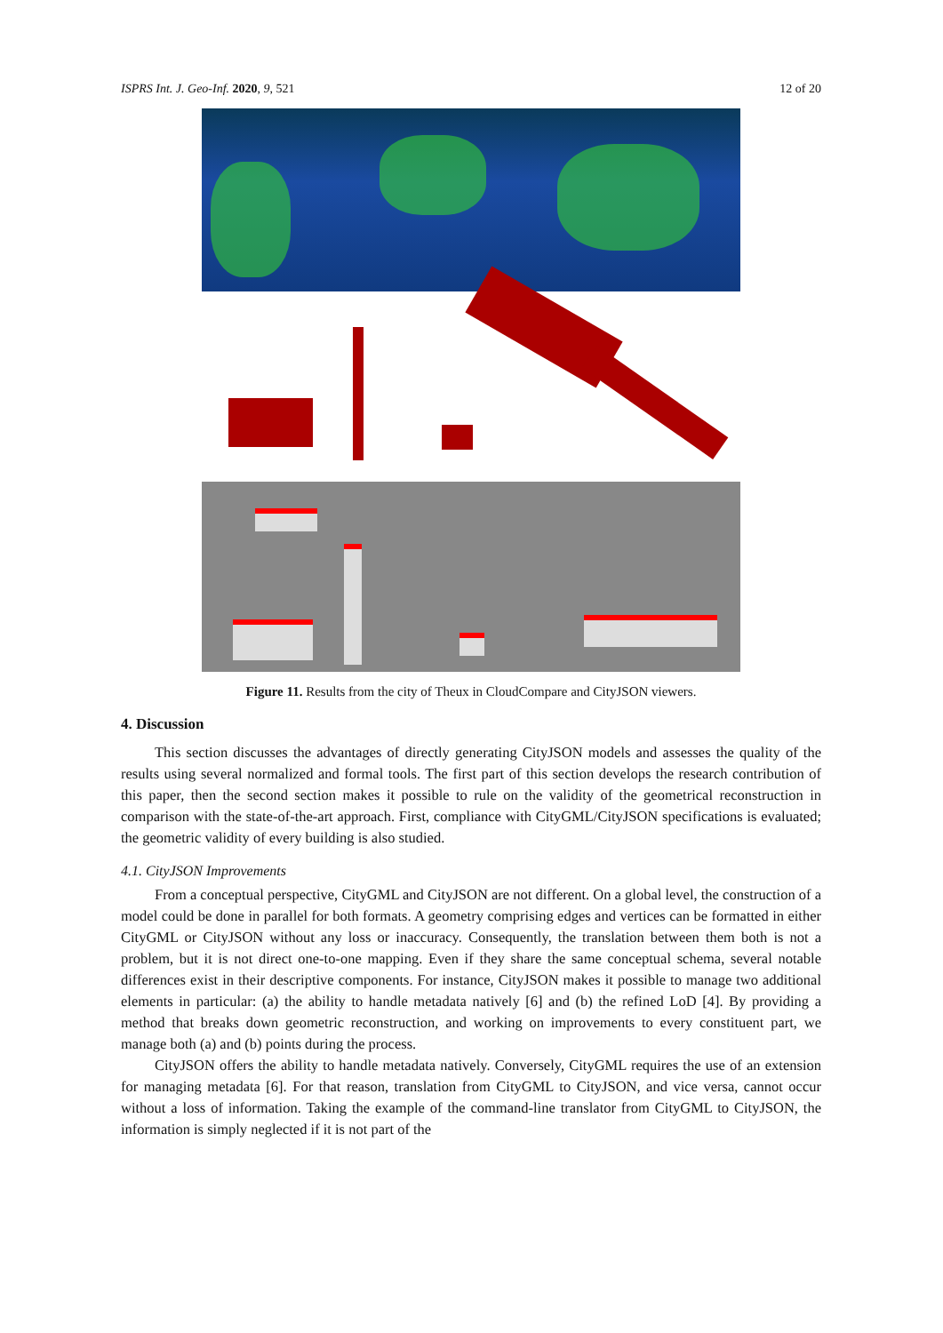ISPRS Int. J. Geo-Inf. 2020, 9, 521 12 of 20
Figure 11. Results from the city of Theux in CloudCompare and CityJSON viewers.
4. Discussion
This section discusses the advantages of directly generating CityJSON models and assesses the quality of the results using several normalized and formal tools. The first part of this section develops the research contribution of this paper, then the second section makes it possible to rule on the validity of the geometrical reconstruction in comparison with the state-of-the-art approach. First, compliance with CityGML/CityJSON specifications is evaluated; the geometric validity of every building is also studied.
4.1. CityJSON Improvements
From a conceptual perspective, CityGML and CityJSON are not different. On a global level, the construction of a model could be done in parallel for both formats. A geometry comprising edges and vertices can be formatted in either CityGML or CityJSON without any loss or inaccuracy. Consequently, the translation between them both is not a problem, but it is not direct one-to-one mapping. Even if they share the same conceptual schema, several notable differences exist in their descriptive components. For instance, CityJSON makes it possible to manage two additional elements in particular: (a) the ability to handle metadata natively [6] and (b) the refined LoD [4]. By providing a method that breaks down geometric reconstruction, and working on improvements to every constituent part, we manage both (a) and (b) points during the process.
CityJSON offers the ability to handle metadata natively. Conversely, CityGML requires the use of an extension for managing metadata [6]. For that reason, translation from CityGML to CityJSON, and vice versa, cannot occur without a loss of information. Taking the example of the command-line translator from CityGML to CityJSON, the information is simply neglected if it is not part of the